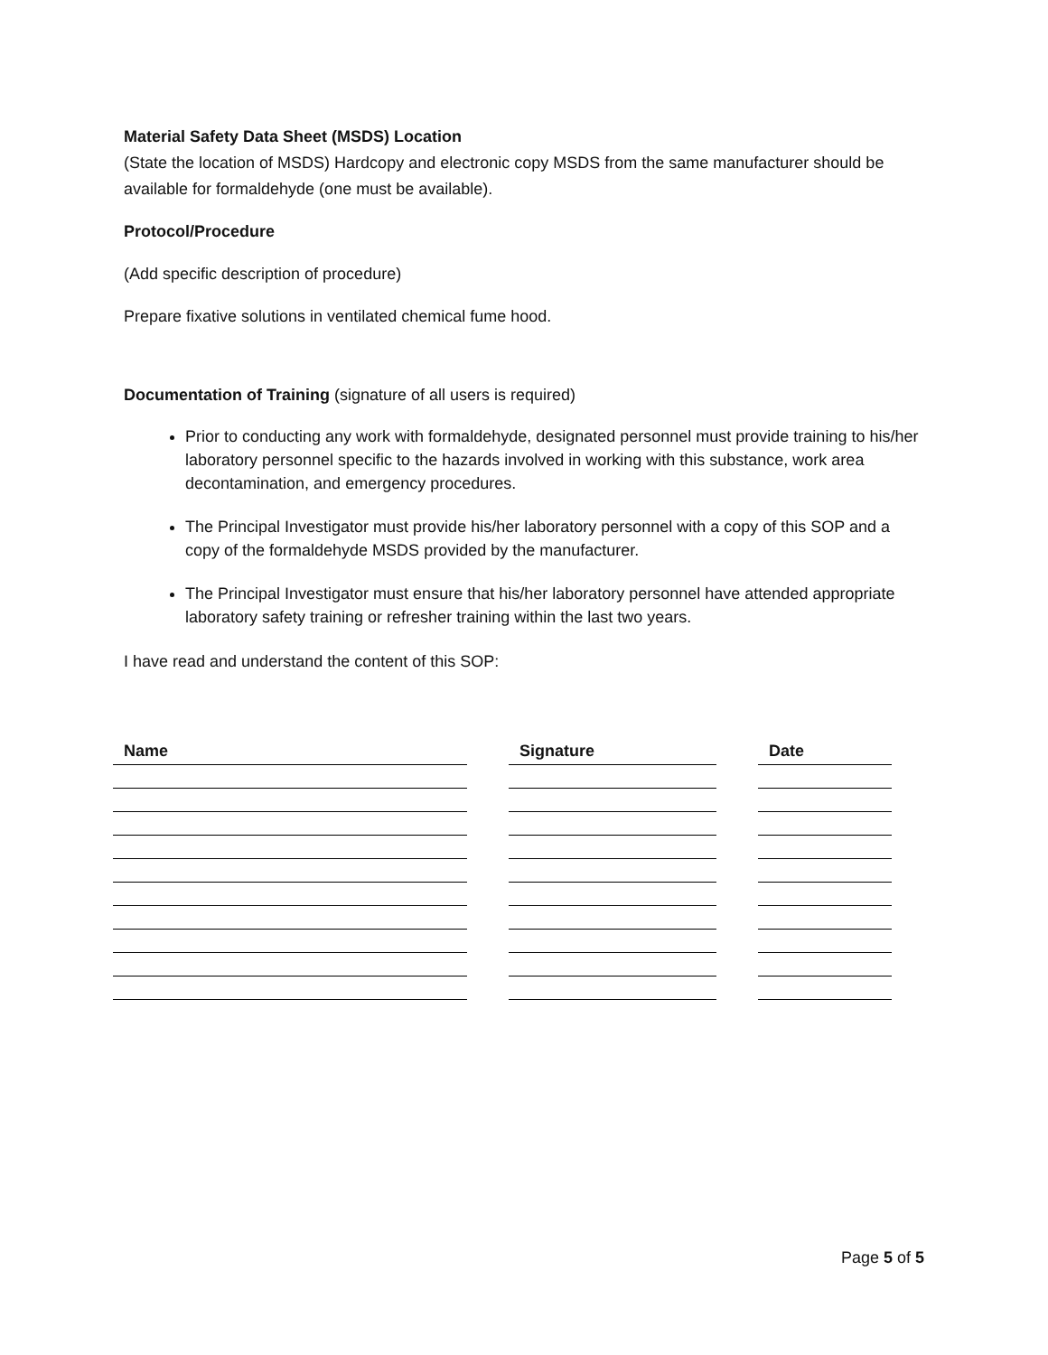Material Safety Data Sheet (MSDS) Location
(State the location of MSDS) Hardcopy and electronic copy MSDS from the same manufacturer should be available for formaldehyde (one must be available).
Protocol/Procedure
(Add specific description of procedure)
Prepare fixative solutions in ventilated chemical fume hood.
Documentation of Training (signature of all users is required)
Prior to conducting any work with formaldehyde, designated personnel must provide training to his/her laboratory personnel specific to the hazards involved in working with this substance, work area decontamination, and emergency procedures.
The Principal Investigator must provide his/her laboratory personnel with a copy of this SOP and a copy of the formaldehyde MSDS provided by the manufacturer.
The Principal Investigator must ensure that his/her laboratory personnel have attended appropriate laboratory safety training or refresher training within the last two years.
I have read and understand the content of this SOP:
| Name | | Signature | | Date |
Page 5 of 5